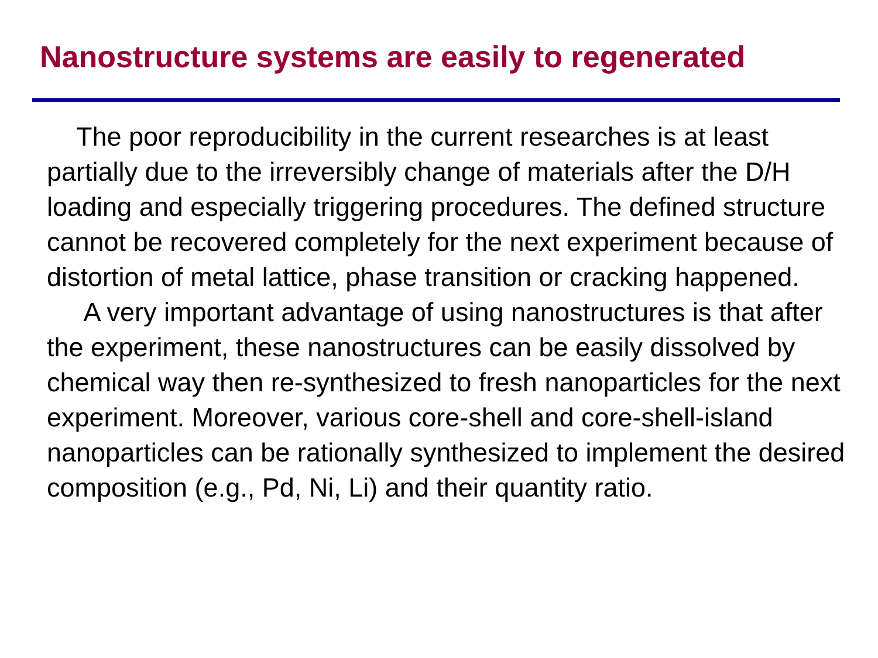Nanostructure systems are easily to regenerated
The poor reproducibility in the current researches is at least partially due to the irreversibly change of materials after the D/H loading and especially triggering procedures. The defined structure cannot be recovered completely for the next experiment because of distortion of metal lattice, phase transition or cracking happened.
A very important advantage of using nanostructures is that after the experiment, these nanostructures can be easily dissolved by chemical way then re-synthesized to fresh nanoparticles for the next experiment. Moreover, various core-shell and core-shell-island nanoparticles can be rationally synthesized to implement the desired composition (e.g., Pd, Ni, Li) and their quantity ratio.